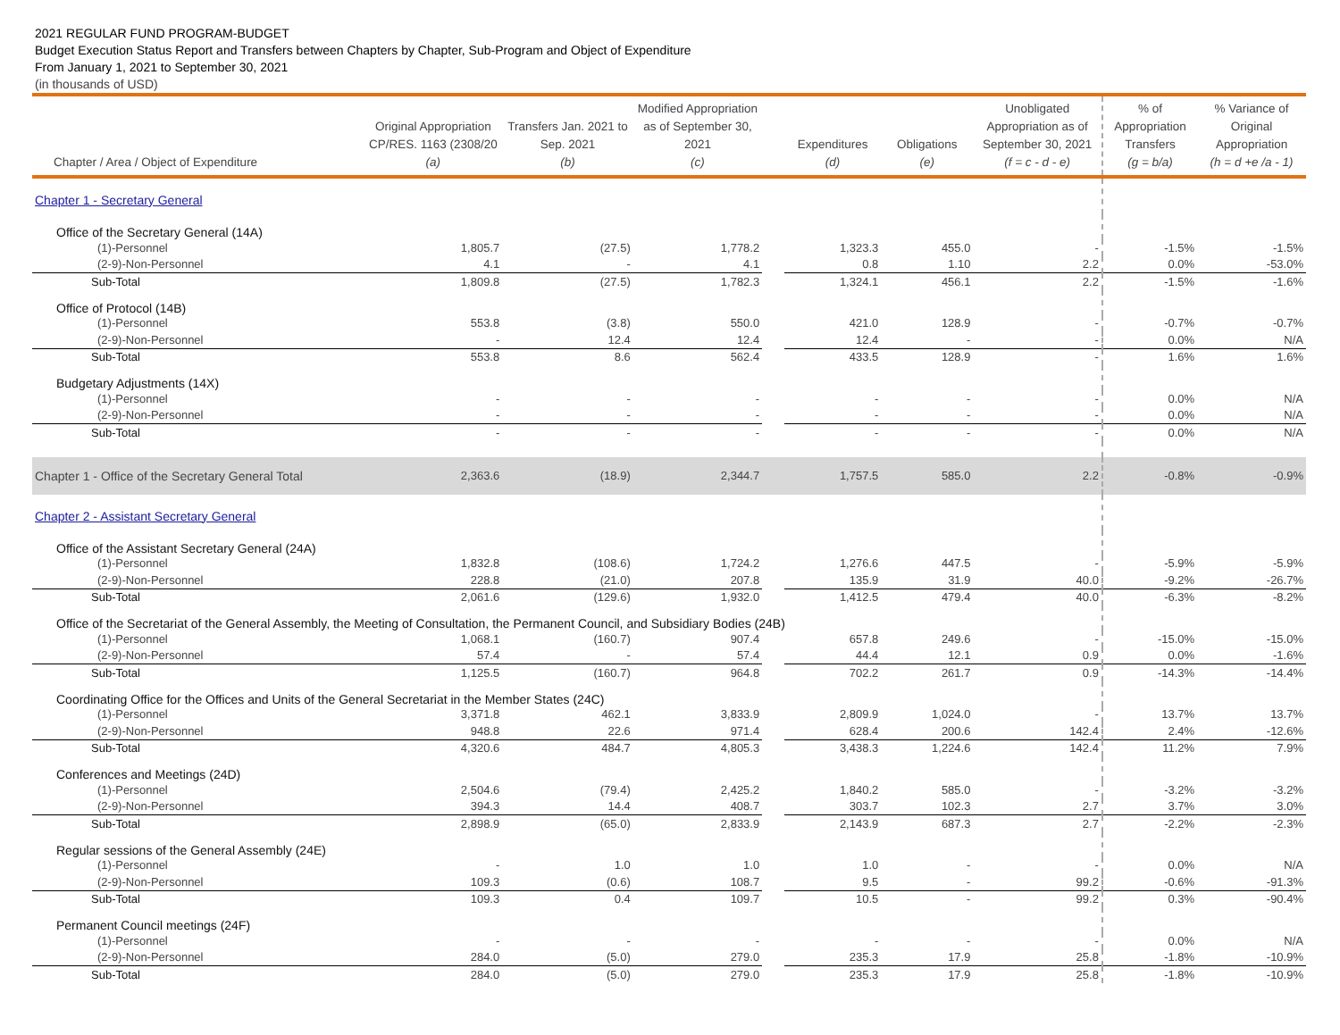2021 REGULAR FUND PROGRAM-BUDGET
Budget Execution Status Report and Transfers between Chapters by Chapter, Sub-Program and Object of Expenditure
From January 1, 2021 to September 30, 2021
(in thousands of USD)
| Chapter / Area / Object of Expenditure | Original Appropriation CP/RES. 1163 (2308/20 (a) | Transfers Jan. 2021 to Sep. 2021 (b) | Modified Appropriation as of September 30, 2021 (c) | | Expenditures (d) | Obligations (e) | Unobligated Appropriation as of September 30, 2021 (f = c - d - e) | % of Appropriation Transfers (g = b/a) | % Variance of Original Appropriation (h = d +e /a - 1) |
| --- | --- | --- | --- | --- | --- | --- | --- | --- | --- |
| Chapter 1 - Secretary General | | | | | | | | | |
| Office of the Secretary General (14A) | | | | | | | | | |
| (1)-Personnel | 1,805.7 | (27.5) | 1,778.2 | | 1,323.3 | 455.0 | - | -1.5% | -1.5% |
| (2-9)-Non-Personnel | 4.1 | - | 4.1 | | 0.8 | 1.10 | 2.2 | 0.0% | -53.0% |
| Sub-Total | 1,809.8 | (27.5) | 1,782.3 | | 1,324.1 | 456.1 | 2.2 | -1.5% | -1.6% |
| Office of Protocol (14B) | | | | | | | | | |
| (1)-Personnel | 553.8 | (3.8) | 550.0 | | 421.0 | 128.9 | - | -0.7% | -0.7% |
| (2-9)-Non-Personnel | - | 12.4 | 12.4 | | 12.4 | - | - | 0.0% | N/A |
| Sub-Total | 553.8 | 8.6 | 562.4 | | 433.5 | 128.9 | - | 1.6% | 1.6% |
| Budgetary Adjustments (14X) | | | | | | | | | |
| (1)-Personnel | - | - | - | | - | - | - | 0.0% | N/A |
| (2-9)-Non-Personnel | - | - | - | | - | - | - | 0.0% | N/A |
| Sub-Total | - | - | - | | - | - | - | 0.0% | N/A |
| Chapter 1 - Office of the Secretary General Total | 2,363.6 | (18.9) | 2,344.7 | | 1,757.5 | 585.0 | 2.2 | -0.8% | -0.9% |
| Chapter 2 - Assistant Secretary General | | | | | | | | | |
| Office of the Assistant Secretary General (24A) | | | | | | | | | |
| (1)-Personnel | 1,832.8 | (108.6) | 1,724.2 | | 1,276.6 | 447.5 | - | -5.9% | -5.9% |
| (2-9)-Non-Personnel | 228.8 | (21.0) | 207.8 | | 135.9 | 31.9 | 40.0 | -9.2% | -26.7% |
| Sub-Total | 2,061.6 | (129.6) | 1,932.0 | | 1,412.5 | 479.4 | 40.0 | -6.3% | -8.2% |
| Office of the Secretariat of the General Assembly, the Meeting of Consultation, the Permanent Council, and Subsidiary Bodies (24B) | | | | | | | | | |
| (1)-Personnel | 1,068.1 | (160.7) | 907.4 | | 657.8 | 249.6 | - | -15.0% | -15.0% |
| (2-9)-Non-Personnel | 57.4 | - | 57.4 | | 44.4 | 12.1 | 0.9 | 0.0% | -1.6% |
| Sub-Total | 1,125.5 | (160.7) | 964.8 | | 702.2 | 261.7 | 0.9 | -14.3% | -14.4% |
| Coordinating Office for the Offices and Units of the General Secretariat in the Member States (24C) | | | | | | | | | |
| (1)-Personnel | 3,371.8 | 462.1 | 3,833.9 | | 2,809.9 | 1,024.0 | - | 13.7% | 13.7% |
| (2-9)-Non-Personnel | 948.8 | 22.6 | 971.4 | | 628.4 | 200.6 | 142.4 | 2.4% | -12.6% |
| Sub-Total | 4,320.6 | 484.7 | 4,805.3 | | 3,438.3 | 1,224.6 | 142.4 | 11.2% | 7.9% |
| Conferences and Meetings (24D) | | | | | | | | | |
| (1)-Personnel | 2,504.6 | (79.4) | 2,425.2 | | 1,840.2 | 585.0 | - | -3.2% | -3.2% |
| (2-9)-Non-Personnel | 394.3 | 14.4 | 408.7 | | 303.7 | 102.3 | 2.7 | 3.7% | 3.0% |
| Sub-Total | 2,898.9 | (65.0) | 2,833.9 | | 2,143.9 | 687.3 | 2.7 | -2.2% | -2.3% |
| Regular sessions of the General Assembly (24E) | | | | | | | | | |
| (1)-Personnel | - | 1.0 | 1.0 | | 1.0 | - | - | 0.0% | N/A |
| (2-9)-Non-Personnel | 109.3 | (0.6) | 108.7 | | 9.5 | - | 99.2 | -0.6% | -91.3% |
| Sub-Total | 109.3 | 0.4 | 109.7 | | 10.5 | - | 99.2 | 0.3% | -90.4% |
| Permanent Council meetings (24F) | | | | | | | | | |
| (1)-Personnel | - | - | - | | - | - | - | 0.0% | N/A |
| (2-9)-Non-Personnel | 284.0 | (5.0) | 279.0 | | 235.3 | 17.9 | 25.8 | -1.8% | -10.9% |
| Sub-Total | 284.0 | (5.0) | 279.0 | | 235.3 | 17.9 | 25.8 | -1.8% | -10.9% |